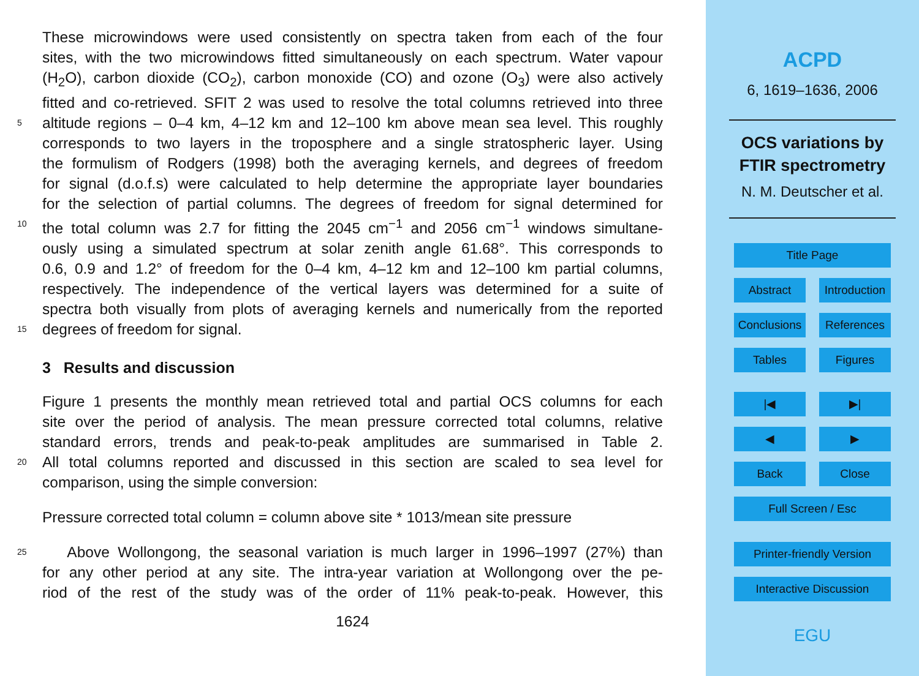These microwindows were used consistently on spectra taken from each of the four
sites, with the two microwindows fitted simultaneously on each spectrum. Water vapour
(H<sub>2</sub>O), carbon dioxide (CO<sub>2</sub>), carbon monoxide (CO) and ozone (O<sub>3</sub>) were also actively
fitted and co-retrieved. SFIT 2 was used to resolve the total columns retrieved into three
5 altitude regions – 0–4 km, 4–12 km and 12–100 km above mean sea level. This roughly
corresponds to two layers in the troposphere and a single stratospheric layer. Using
the formulism of Rodgers (1998) both the averaging kernels, and degrees of freedom
for signal (d.o.f.s) were calculated to help determine the appropriate layer boundaries
for the selection of partial columns. The degrees of freedom for signal determined for
10 the total column was 2.7 for fitting the 2045 cm<sup>−1</sup> and 2056 cm<sup>−1</sup> windows simultane-
ously using a simulated spectrum at solar zenith angle 61.68°. This corresponds to
0.6, 0.9 and 1.2° of freedom for the 0–4 km, 4–12 km and 12–100 km partial columns,
respectively. The independence of the vertical layers was determined for a suite of
spectra both visually from plots of averaging kernels and numerically from the reported
15 degrees of freedom for signal.
3 Results and discussion
Figure 1 presents the monthly mean retrieved total and partial OCS columns for each
site over the period of analysis. The mean pressure corrected total columns, relative
standard errors, trends and peak-to-peak amplitudes are summarised in Table 2.
20 All total columns reported and discussed in this section are scaled to sea level for
comparison, using the simple conversion:
Pressure corrected total column = column above site * 1013/mean site pressure
25 Above Wollongong, the seasonal variation is much larger in 1996–1997 (27%) than
for any other period at any site. The intra-year variation at Wollongong over the pe-
riod of the rest of the study was of the order of 11% peak-to-peak. However, this
1624
ACPD
6, 1619–1636, 2006
OCS variations by
FTIR spectrometry
N. M. Deutscher et al.
Title Page
Abstract Introduction
Conclusions References
Tables Figures
|◀ ▶|
◀ ▶
Back Close
Full Screen / Esc
Printer-friendly Version
Interactive Discussion
EGU